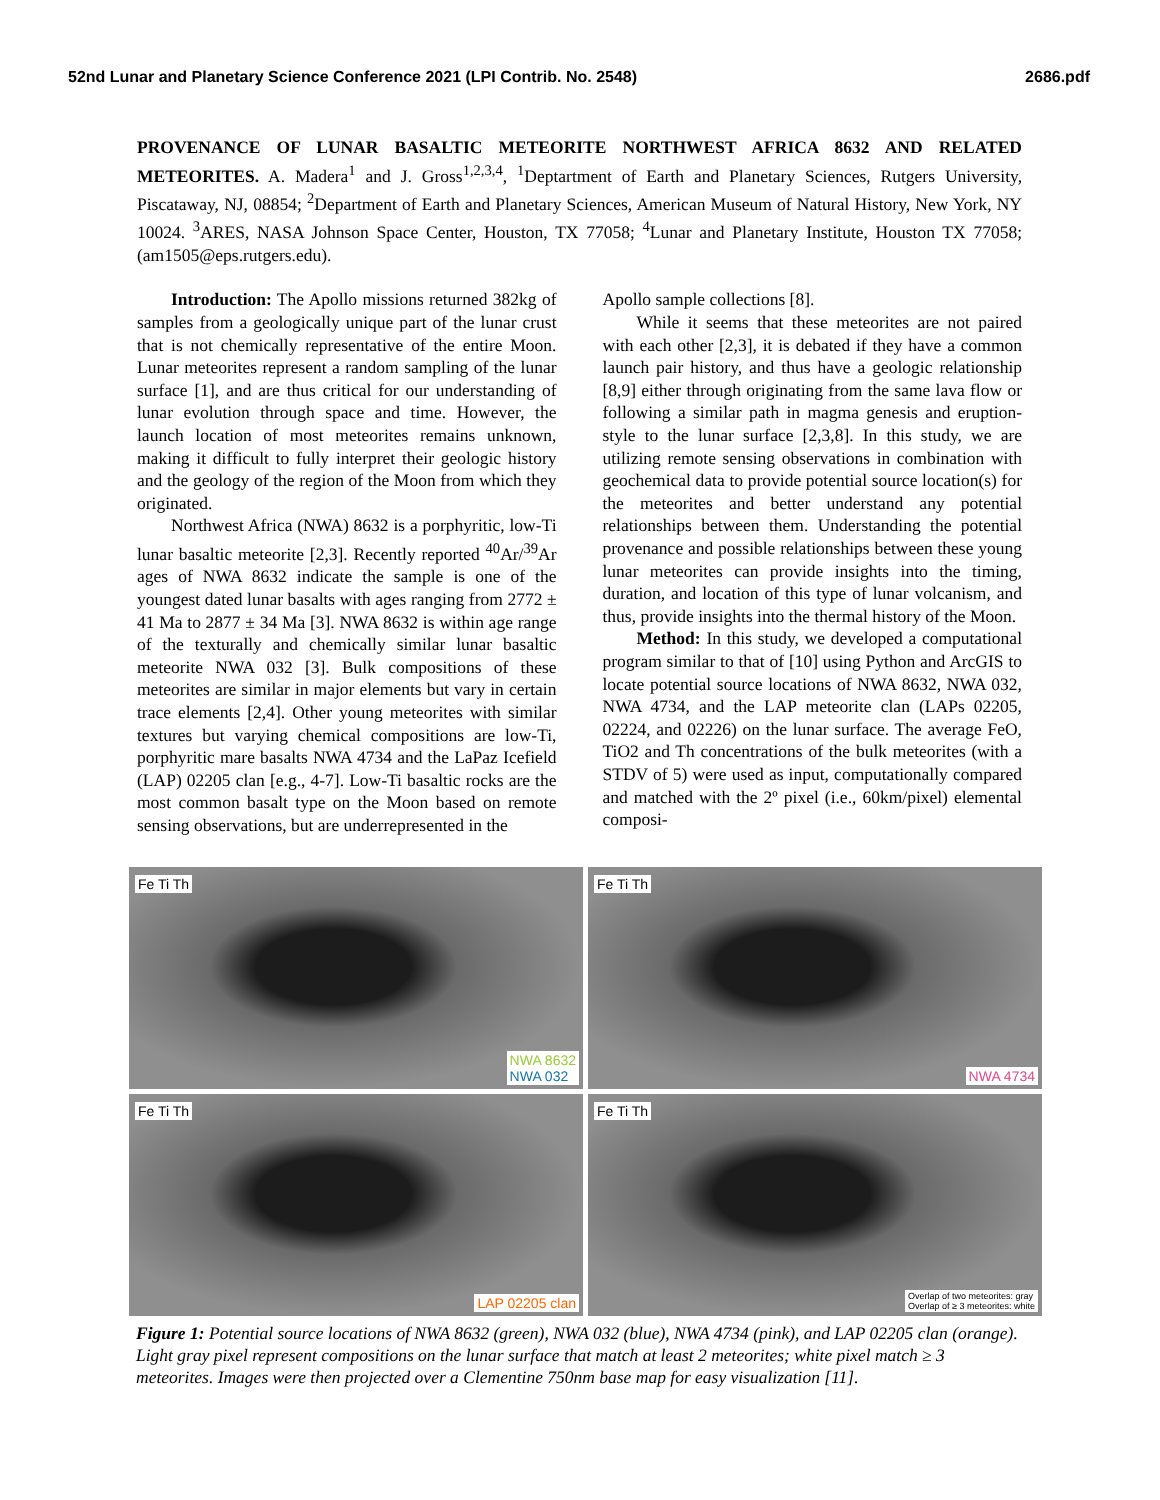52nd Lunar and Planetary Science Conference 2021 (LPI Contrib. No. 2548) 2686.pdf
PROVENANCE OF LUNAR BASALTIC METEORITE NORTHWEST AFRICA 8632 AND RELATED METEORITES. A. Madera<sup>1</sup> and J. Gross<sup>1,2,3,4</sup>, <sup>1</sup>Deptartment of Earth and Planetary Sciences, Rutgers University, Piscataway, NJ, 08854; <sup>2</sup>Department of Earth and Planetary Sciences, American Museum of Natural History, New York, NY 10024. <sup>3</sup>ARES, NASA Johnson Space Center, Houston, TX 77058; <sup>4</sup>Lunar and Planetary Institute, Houston TX 77058; (am1505@eps.rutgers.edu).
Introduction: The Apollo missions returned 382kg of samples from a geologically unique part of the lunar crust that is not chemically representative of the entire Moon. Lunar meteorites represent a random sampling of the lunar surface [1], and are thus critical for our understanding of lunar evolution through space and time. However, the launch location of most meteorites remains unknown, making it difficult to fully interpret their geologic history and the geology of the region of the Moon from which they originated.
Northwest Africa (NWA) 8632 is a porphyritic, low-Ti lunar basaltic meteorite [2,3]. Recently reported <sup>40</sup>Ar/<sup>39</sup>Ar ages of NWA 8632 indicate the sample is one of the youngest dated lunar basalts with ages ranging from 2772 ± 41 Ma to 2877 ± 34 Ma [3]. NWA 8632 is within age range of the texturally and chemically similar lunar basaltic meteorite NWA 032 [3]. Bulk compositions of these meteorites are similar in major elements but vary in certain trace elements [2,4]. Other young meteorites with similar textures but varying chemical compositions are low-Ti, porphyritic mare basalts NWA 4734 and the LaPaz Icefield (LAP) 02205 clan [e.g., 4-7]. Low-Ti basaltic rocks are the most common basalt type on the Moon based on remote sensing observations, but are underrepresented in the
Apollo sample collections [8].
While it seems that these meteorites are not paired with each other [2,3], it is debated if they have a common launch pair history, and thus have a geologic relationship [8,9] either through originating from the same lava flow or following a similar path in magma genesis and eruption-style to the lunar surface [2,3,8]. In this study, we are utilizing remote sensing observations in combination with geochemical data to provide potential source location(s) for the meteorites and better understand any potential relationships between them. Understanding the potential provenance and possible relationships between these young lunar meteorites can provide insights into the timing, duration, and location of this type of lunar volcanism, and thus, provide insights into the thermal history of the Moon.
Method: In this study, we developed a computational program similar to that of [10] using Python and ArcGIS to locate potential source locations of NWA 8632, NWA 032, NWA 4734, and the LAP meteorite clan (LAPs 02205, 02224, and 02226) on the lunar surface. The average FeO, TiO2 and Th concentrations of the bulk meteorites (with a STDV of 5) were used as input, computationally compared and matched with the 2º pixel (i.e., 60km/pixel) elemental composi-
Fe Ti Th
NWA 8632
NWA 032
Fe Ti Th
NWA 4734
Fe Ti Th
LAP 02205 clan
Fe Ti Th
Overlap of two meteorites: gray
Overlap of ≥ 3 meteorites: white
Figure 1: Potential source locations of NWA 8632 (green), NWA 032 (blue), NWA 4734 (pink), and LAP 02205 clan (orange). Light gray pixel represent compositions on the lunar surface that match at least 2 meteorites; white pixel match ≥ 3 meteorites. Images were then projected over a Clementine 750nm base map for easy visualization [11].